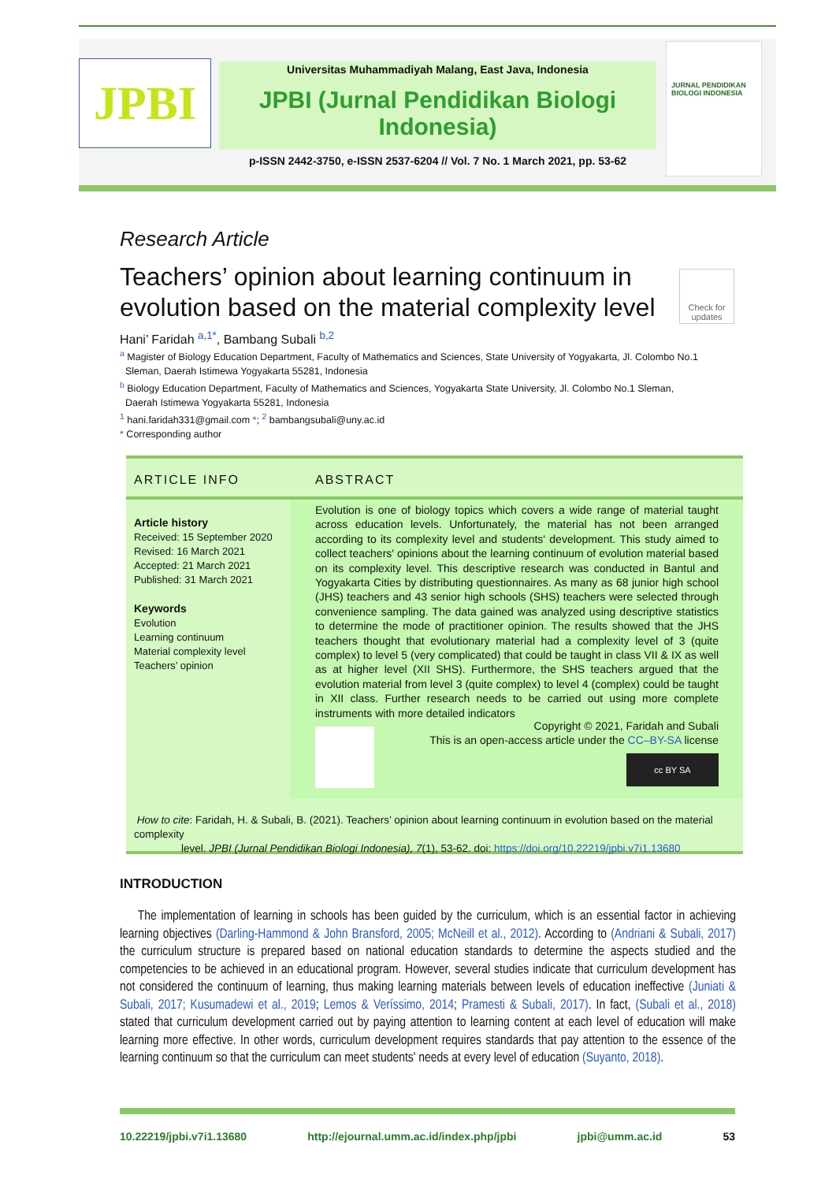JPBI
Universitas Muhammadiyah Malang, East Java, Indonesia
JPBI (Jurnal Pendidikan Biologi Indonesia)
p-ISSN 2442-3750, e-ISSN 2537-6204 // Vol. 7 No. 1 March 2021, pp. 53-62
JURNAL PENDIDIKAN BIOLOGI INDONESIA
Research Article
Teachers’ opinion about learning continuum in evolution based on the material complexity level
Check for updates
Hani’ Faridah <sup>a,1*</sup>, Bambang Subali <sup>b,2</sup>
<sup>a</sup> Magister of Biology Education Department, Faculty of Mathematics and Sciences, State University of Yogyakarta, Jl. Colombo No.1
Sleman, Daerah Istimewa Yogyakarta 55281, Indonesia
<sup>b</sup> Biology Education Department, Faculty of Mathematics and Sciences, Yogyakarta State University, Jl. Colombo No.1 Sleman,
Daerah Istimewa Yogyakarta 55281, Indonesia
<sup>1</sup> hani.faridah331@gmail.com *; <sup>2</sup> bambangsubali@uny.ac.id
* Corresponding author
ARTICLE INFO ABSTRACT
Article history
Received: 15 September 2020
Revised: 16 March 2021
Accepted: 21 March 2021
Published: 31 March 2021
Keywords
Evolution
Learning continuum
Material complexity level
Teachers’ opinion
Evolution is one of biology topics which covers a wide range of material taught across education levels. Unfortunately, the material has not been arranged according to its complexity level and students' development. This study aimed to collect teachers' opinions about the learning continuum of evolution material based on its complexity level. This descriptive research was conducted in Bantul and Yogyakarta Cities by distributing questionnaires. As many as 68 junior high school (JHS) teachers and 43 senior high schools (SHS) teachers were selected through convenience sampling. The data gained was analyzed using descriptive statistics to determine the mode of practitioner opinion. The results showed that the JHS teachers thought that evolutionary material had a complexity level of 3 (quite complex) to level 5 (very complicated) that could be taught in class VII & IX as well as at higher level (XII SHS). Furthermore, the SHS teachers argued that the evolution material from level 3 (quite complex) to level 4 (complex) could be taught in XII class. Further research needs to be carried out using more complete instruments with more detailed indicators
Copyright © 2021, Faridah and Subali
This is an open-access article under the CC–BY-SA license
cc BY SA
How to cite: Faridah, H. & Subali, B. (2021). Teachers’ opinion about learning continuum in evolution based on the material complexity
level. JPBI (Jurnal Pendidikan Biologi Indonesia), 7(1), 53-62. doi: https://doi.org/10.22219/jpbi.v7i1.13680
INTRODUCTION
The implementation of learning in schools has been guided by the curriculum, which is an essential factor in achieving learning objectives (Darling-Hammond & John Bransford, 2005; McNeill et al., 2012). According to (Andriani & Subali, 2017) the curriculum structure is prepared based on national education standards to determine the aspects studied and the competencies to be achieved in an educational program. However, several studies indicate that curriculum development has not considered the continuum of learning, thus making learning materials between levels of education ineffective (Juniati & Subali, 2017; Kusumadewi et al., 2019; Lemos & Veríssimo, 2014; Pramesti & Subali, 2017). In fact, (Subali et al., 2018) stated that curriculum development carried out by paying attention to learning content at each level of education will make learning more effective. In other words, curriculum development requires standards that pay attention to the essence of the learning continuum so that the curriculum can meet students' needs at every level of education (Suyanto, 2018).
10.22219/jpbi.v7i1.13680 http://ejournal.umm.ac.id/index.php/jpbi jpbi@umm.ac.id 53